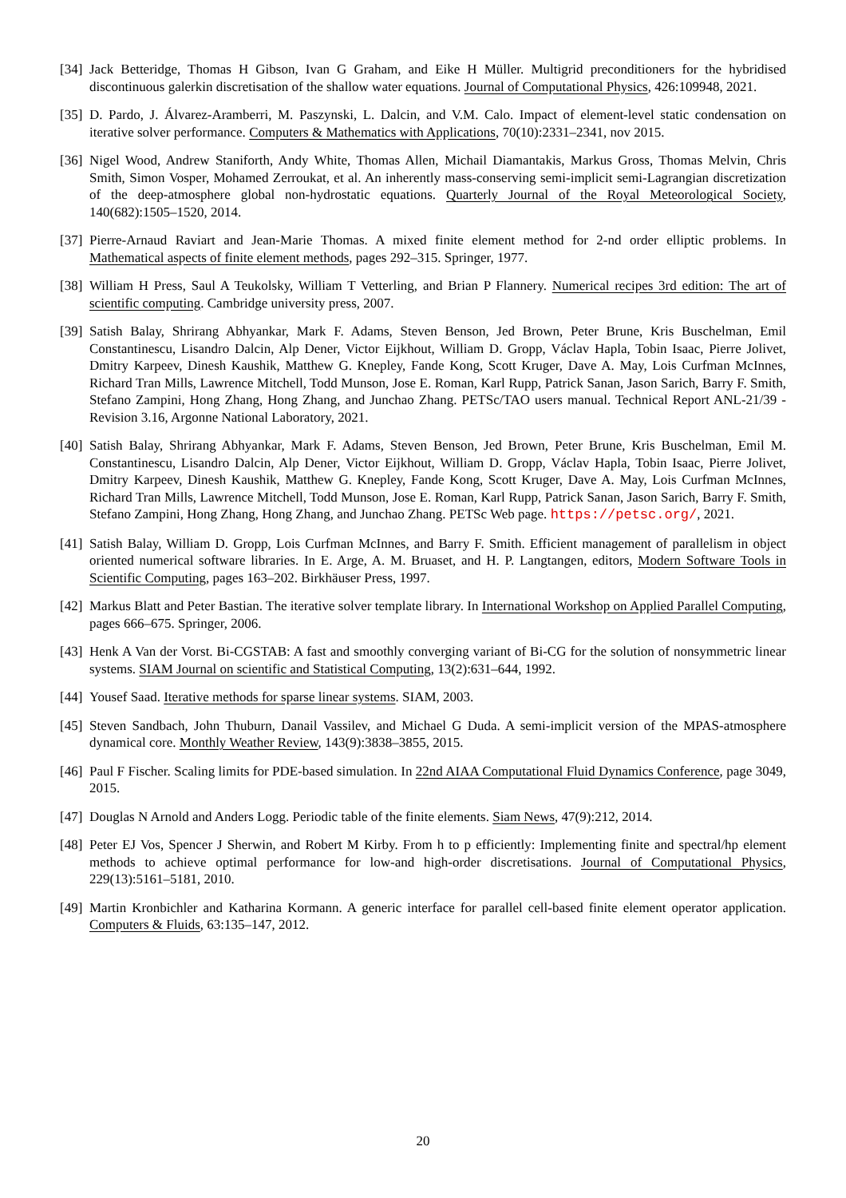[34]
Jack Betteridge, Thomas H Gibson, Ivan G Graham, and Eike H Müller. Multigrid preconditioners for the hybridised discontinuous galerkin discretisation of the shallow water equations. Journal of Computational Physics, 426:109948, 2021.
[35]
D. Pardo, J. Álvarez-Aramberri, M. Paszynski, L. Dalcin, and V.M. Calo. Impact of element-level static condensation on iterative solver performance. Computers & Mathematics with Applications, 70(10):2331–2341, nov 2015.
[36]
Nigel Wood, Andrew Staniforth, Andy White, Thomas Allen, Michail Diamantakis, Markus Gross, Thomas Melvin, Chris Smith, Simon Vosper, Mohamed Zerroukat, et al. An inherently mass-conserving semi-implicit semi-Lagrangian discretization of the deep-atmosphere global non-hydrostatic equations. Quarterly Journal of the Royal Meteorological Society, 140(682):1505–1520, 2014.
[37]
Pierre-Arnaud Raviart and Jean-Marie Thomas. A mixed finite element method for 2-nd order elliptic problems. In Mathematical aspects of finite element methods, pages 292–315. Springer, 1977.
[38]
William H Press, Saul A Teukolsky, William T Vetterling, and Brian P Flannery. Numerical recipes 3rd edition: The art of scientific computing. Cambridge university press, 2007.
[39]
Satish Balay, Shrirang Abhyankar, Mark F. Adams, Steven Benson, Jed Brown, Peter Brune, Kris Buschelman, Emil Constantinescu, Lisandro Dalcin, Alp Dener, Victor Eijkhout, William D. Gropp, Václav Hapla, Tobin Isaac, Pierre Jolivet, Dmitry Karpeev, Dinesh Kaushik, Matthew G. Knepley, Fande Kong, Scott Kruger, Dave A. May, Lois Curfman McInnes, Richard Tran Mills, Lawrence Mitchell, Todd Munson, Jose E. Roman, Karl Rupp, Patrick Sanan, Jason Sarich, Barry F. Smith, Stefano Zampini, Hong Zhang, Hong Zhang, and Junchao Zhang. PETSc/TAO users manual. Technical Report ANL-21/39 - Revision 3.16, Argonne National Laboratory, 2021.
[40]
Satish Balay, Shrirang Abhyankar, Mark F. Adams, Steven Benson, Jed Brown, Peter Brune, Kris Buschelman, Emil M. Constantinescu, Lisandro Dalcin, Alp Dener, Victor Eijkhout, William D. Gropp, Václav Hapla, Tobin Isaac, Pierre Jolivet, Dmitry Karpeev, Dinesh Kaushik, Matthew G. Knepley, Fande Kong, Scott Kruger, Dave A. May, Lois Curfman McInnes, Richard Tran Mills, Lawrence Mitchell, Todd Munson, Jose E. Roman, Karl Rupp, Patrick Sanan, Jason Sarich, Barry F. Smith, Stefano Zampini, Hong Zhang, Hong Zhang, and Junchao Zhang. PETSc Web page. https://petsc.org/, 2021.
[41]
Satish Balay, William D. Gropp, Lois Curfman McInnes, and Barry F. Smith. Efficient management of parallelism in object oriented numerical software libraries. In E. Arge, A. M. Bruaset, and H. P. Langtangen, editors, Modern Software Tools in Scientific Computing, pages 163–202. Birkhäuser Press, 1997.
[42]
Markus Blatt and Peter Bastian. The iterative solver template library. In International Workshop on Applied Parallel Computing, pages 666–675. Springer, 2006.
[43]
Henk A Van der Vorst. Bi-CGSTAB: A fast and smoothly converging variant of Bi-CG for the solution of nonsymmetric linear systems. SIAM Journal on scientific and Statistical Computing, 13(2):631–644, 1992.
[44]
Yousef Saad. Iterative methods for sparse linear systems. SIAM, 2003.
[45]
Steven Sandbach, John Thuburn, Danail Vassilev, and Michael G Duda. A semi-implicit version of the MPAS-atmosphere dynamical core. Monthly Weather Review, 143(9):3838–3855, 2015.
[46]
Paul F Fischer. Scaling limits for PDE-based simulation. In 22nd AIAA Computational Fluid Dynamics Conference, page 3049, 2015.
[47]
Douglas N Arnold and Anders Logg. Periodic table of the finite elements. Siam News, 47(9):212, 2014.
[48]
Peter EJ Vos, Spencer J Sherwin, and Robert M Kirby. From h to p efficiently: Implementing finite and spectral/hp element methods to achieve optimal performance for low-and high-order discretisations. Journal of Computational Physics, 229(13):5161–5181, 2010.
[49]
Martin Kronbichler and Katharina Kormann. A generic interface for parallel cell-based finite element operator application. Computers & Fluids, 63:135–147, 2012.
20